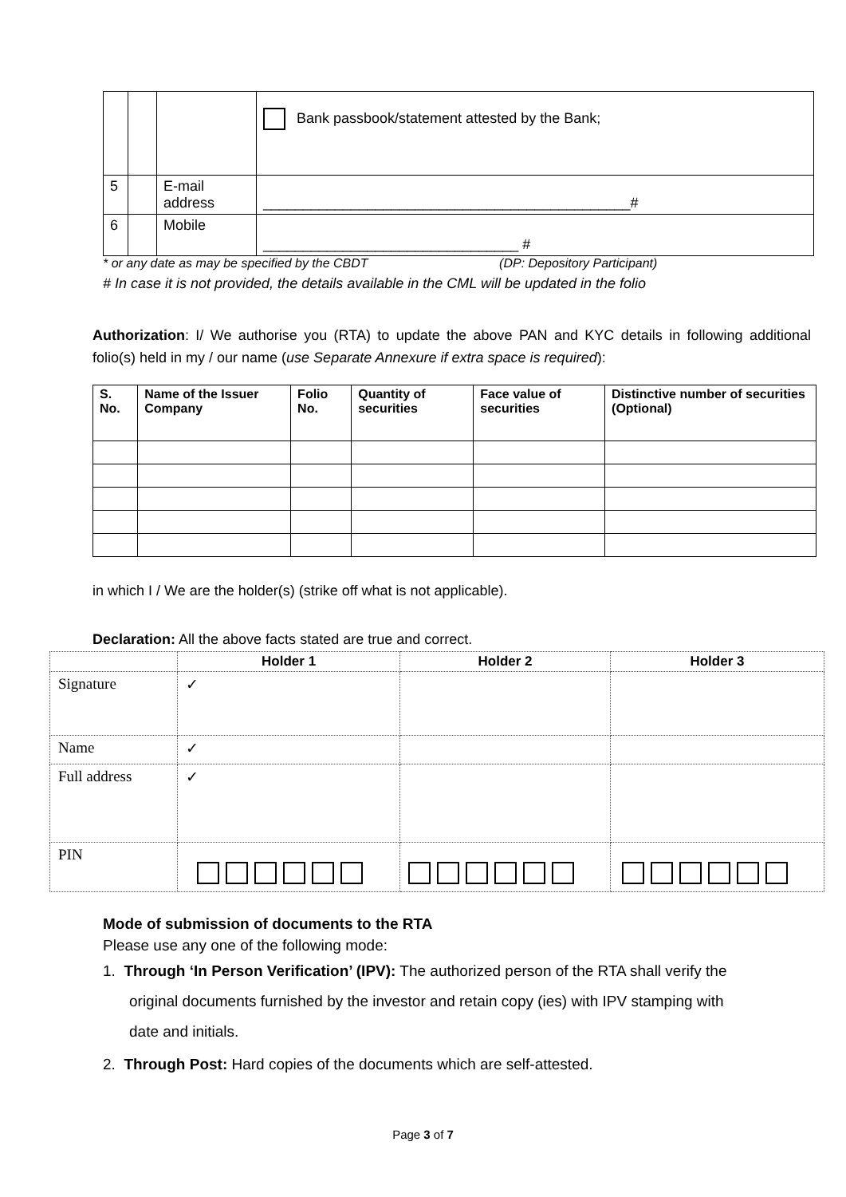| | | | Bank passbook/statement attested by the Bank; |
| 5 | | E-mail address | ______________________________________________# |
| 6 | | Mobile | ________________________________ # |
* or any date as may be specified by the CBDT (DP: Depository Participant)
# In case it is not provided, the details available in the CML will be updated in the folio
Authorization: I/ We authorise you (RTA) to update the above PAN and KYC details in following additional folio(s) held in my / our name (use Separate Annexure if extra space is required):
| S. No. | Name of the Issuer Company | Folio No. | Quantity of securities | Face value of securities | Distinctive number of securities (Optional) |
| --- | --- | --- | --- | --- | --- |
in which I / We are the holder(s) (strike off what is not applicable).
Declaration: All the above facts stated are true and correct.
| | Holder 1 | Holder 2 | Holder 3 |
| --- | --- | --- | --- |
| Signature | ✓ | | |
| Name | ✓ | | |
| Full address | ✓ | | |
| PIN | | | |
Mode of submission of documents to the RTA
Please use any one of the following mode:
1. Through ‘In Person Verification’ (IPV): The authorized person of the RTA shall verify the original documents furnished by the investor and retain copy (ies) with IPV stamping with date and initials.
2. Through Post: Hard copies of the documents which are self-attested.
Page 3 of 7